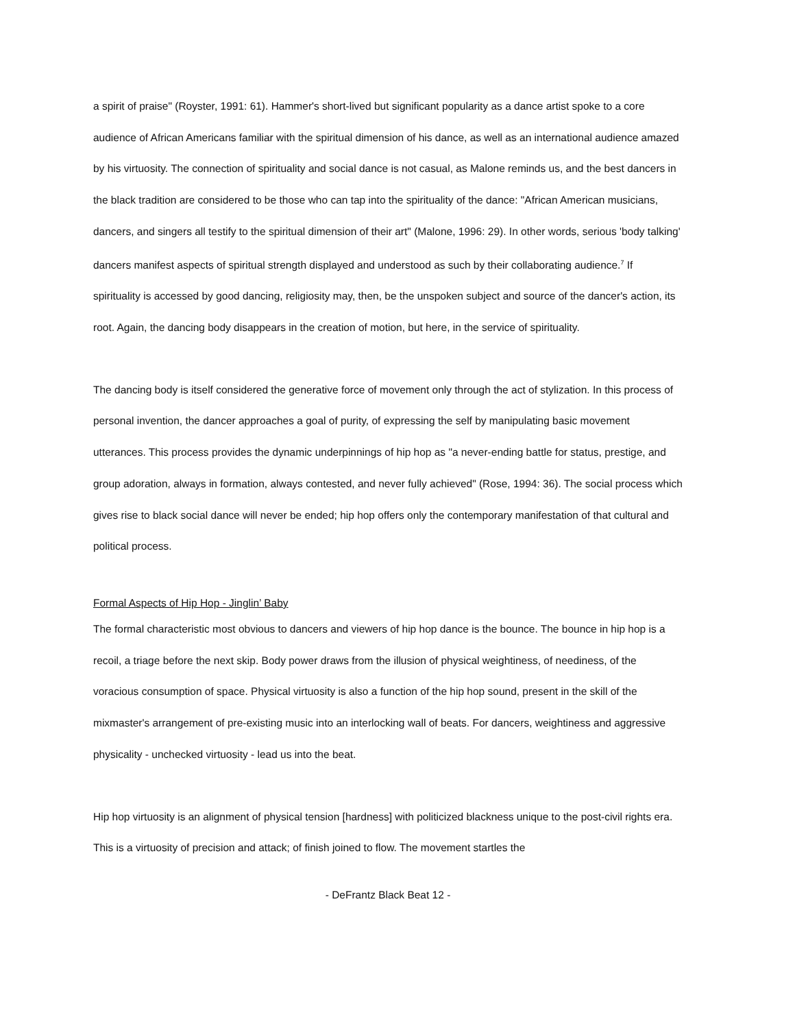a spirit of praise" (Royster, 1991: 61). Hammer's short-lived but significant popularity as a dance artist spoke to a core audience of African Americans familiar with the spiritual dimension of his dance, as well as an international audience amazed by his virtuosity. The connection of spirituality and social dance is not casual, as Malone reminds us, and the best dancers in the black tradition are considered to be those who can tap into the spirituality of the dance: "African American musicians, dancers, and singers all testify to the spiritual dimension of their art" (Malone, 1996: 29). In other words, serious 'body talking' dancers manifest aspects of spiritual strength displayed and understood as such by their collaborating audience.<sup>7</sup> If spirituality is accessed by good dancing, religiosity may, then, be the unspoken subject and source of the dancer's action, its root. Again, the dancing body disappears in the creation of motion, but here, in the service of spirituality.
The dancing body is itself considered the generative force of movement only through the act of stylization. In this process of personal invention, the dancer approaches a goal of purity, of expressing the self by manipulating basic movement utterances. This process provides the dynamic underpinnings of hip hop as "a never-ending battle for status, prestige, and group adoration, always in formation, always contested, and never fully achieved" (Rose, 1994: 36). The social process which gives rise to black social dance will never be ended; hip hop offers only the contemporary manifestation of that cultural and political process.
Formal Aspects of Hip Hop - Jinglin’ Baby
The formal characteristic most obvious to dancers and viewers of hip hop dance is the bounce. The bounce in hip hop is a recoil, a triage before the next skip. Body power draws from the illusion of physical weightiness, of neediness, of the voracious consumption of space. Physical virtuosity is also a function of the hip hop sound, present in the skill of the mixmaster's arrangement of pre-existing music into an interlocking wall of beats. For dancers, weightiness and aggressive physicality - unchecked virtuosity - lead us into the beat.
Hip hop virtuosity is an alignment of physical tension [hardness] with politicized blackness unique to the post-civil rights era. This is a virtuosity of precision and attack; of finish joined to flow. The movement startles the
- DeFrantz Black Beat 12 -